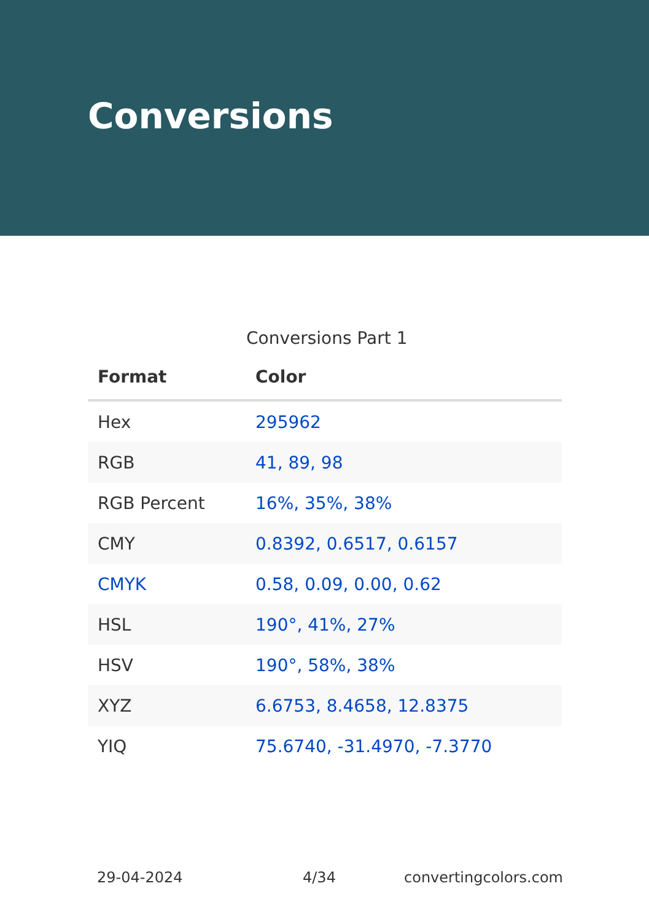Conversions
Conversions Part 1
| Format | Color |
| --- | --- |
| Hex | 295962 |
| RGB | 41, 89, 98 |
| RGB Percent | 16%, 35%, 38% |
| CMY | 0.8392, 0.6517, 0.6157 |
| CMYK | 0.58, 0.09, 0.00, 0.62 |
| HSL | 190°, 41%, 27% |
| HSV | 190°, 58%, 38% |
| XYZ | 6.6753, 8.4658, 12.8375 |
| YIQ | 75.6740, -31.4970, -7.3770 |
29-04-2024 4/34 convertingcolors.com